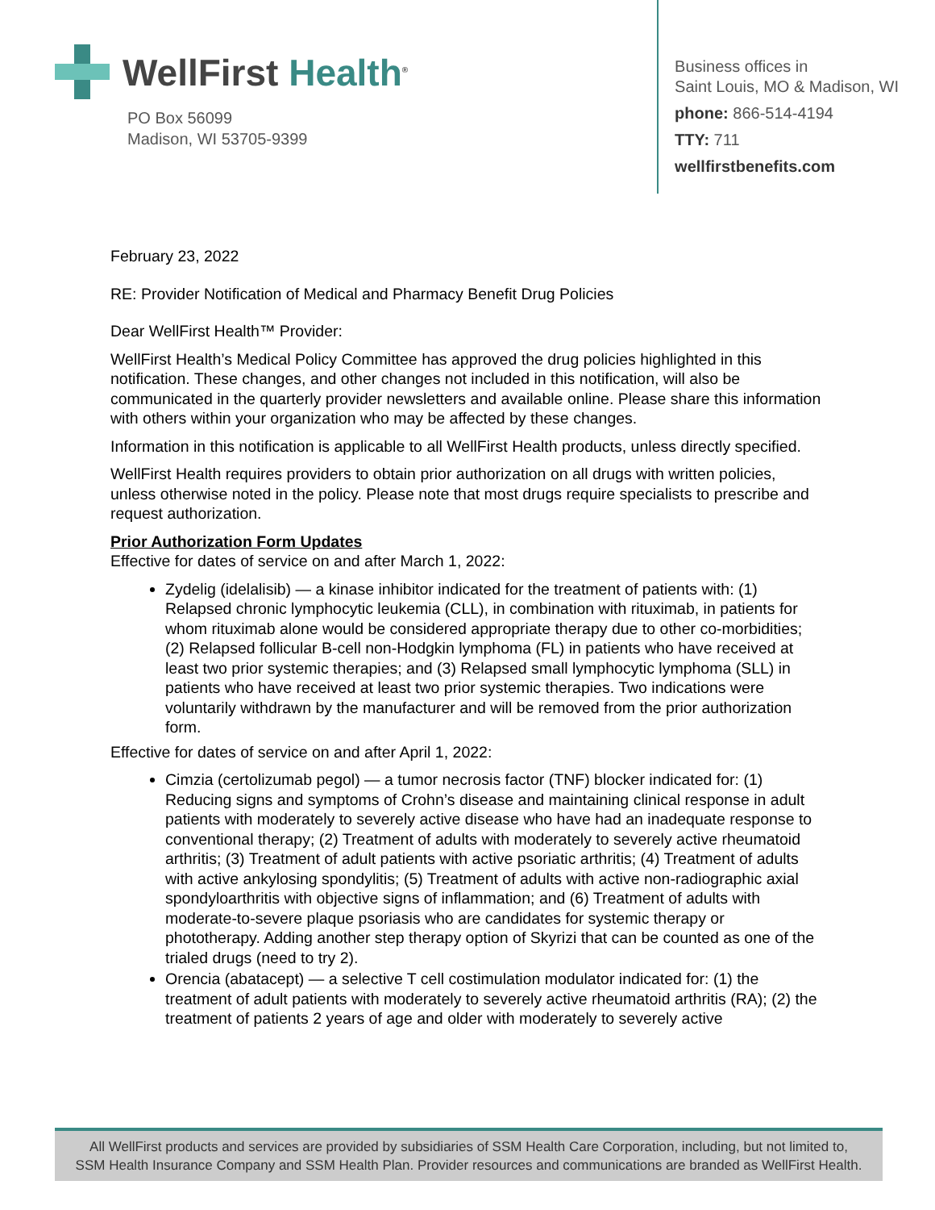WellFirst Health<sup>®</sup>
PO Box 56099
Madison, WI 53705-9399
Business offices in
Saint Louis, MO & Madison, WI
phone: 866-514-4194
TTY: 711
wellfirstbenefits.com
February 23, 2022
RE: Provider Notification of Medical and Pharmacy Benefit Drug Policies
Dear WellFirst Health™ Provider:
WellFirst Health’s Medical Policy Committee has approved the drug policies highlighted in this notification. These changes, and other changes not included in this notification, will also be communicated in the quarterly provider newsletters and available online. Please share this information with others within your organization who may be affected by these changes.
Information in this notification is applicable to all WellFirst Health products, unless directly specified.
WellFirst Health requires providers to obtain prior authorization on all drugs with written policies, unless otherwise noted in the policy. Please note that most drugs require specialists to prescribe and request authorization.
Prior Authorization Form Updates
Effective for dates of service on and after March 1, 2022:
Zydelig (idelalisib) — a kinase inhibitor indicated for the treatment of patients with: (1) Relapsed chronic lymphocytic leukemia (CLL), in combination with rituximab, in patients for whom rituximab alone would be considered appropriate therapy due to other co-morbidities; (2) Relapsed follicular B-cell non-Hodgkin lymphoma (FL) in patients who have received at least two prior systemic therapies; and (3) Relapsed small lymphocytic lymphoma (SLL) in patients who have received at least two prior systemic therapies. Two indications were voluntarily withdrawn by the manufacturer and will be removed from the prior authorization form.
Effective for dates of service on and after April 1, 2022:
Cimzia (certolizumab pegol) — a tumor necrosis factor (TNF) blocker indicated for: (1) Reducing signs and symptoms of Crohn’s disease and maintaining clinical response in adult patients with moderately to severely active disease who have had an inadequate response to conventional therapy; (2) Treatment of adults with moderately to severely active rheumatoid arthritis; (3) Treatment of adult patients with active psoriatic arthritis; (4) Treatment of adults with active ankylosing spondylitis; (5) Treatment of adults with active non-radiographic axial spondyloarthritis with objective signs of inflammation; and (6) Treatment of adults with moderate-to-severe plaque psoriasis who are candidates for systemic therapy or phototherapy. Adding another step therapy option of Skyrizi that can be counted as one of the trialed drugs (need to try 2).
Orencia (abatacept) — a selective T cell costimulation modulator indicated for: (1) the treatment of adult patients with moderately to severely active rheumatoid arthritis (RA); (2) the treatment of patients 2 years of age and older with moderately to severely active
All WellFirst products and services are provided by subsidiaries of SSM Health Care Corporation, including, but not limited to,
SSM Health Insurance Company and SSM Health Plan. Provider resources and communications are branded as WellFirst Health.